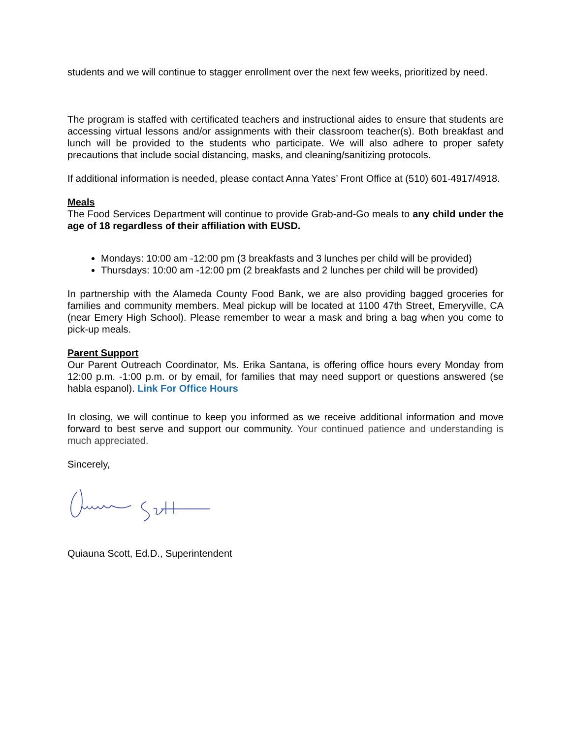students and we will continue to stagger enrollment over the next few weeks, prioritized by need.
The program is staffed with certificated teachers and instructional aides to ensure that students are accessing virtual lessons and/or assignments with their classroom teacher(s). Both breakfast and lunch will be provided to the students who participate. We will also adhere to proper safety precautions that include social distancing, masks, and cleaning/sanitizing protocols.
If additional information is needed, please contact Anna Yates’ Front Office at (510) 601-4917/4918.
Meals
The Food Services Department will continue to provide Grab-and-Go meals to any child under the age of 18 regardless of their affiliation with EUSD.
Mondays: 10:00 am -12:00 pm (3 breakfasts and 3 lunches per child will be provided)
Thursdays: 10:00 am -12:00 pm (2 breakfasts and 2 lunches per child will be provided)
In partnership with the Alameda County Food Bank, we are also providing bagged groceries for families and community members. Meal pickup will be located at 1100 47th Street, Emeryville, CA (near Emery High School). Please remember to wear a mask and bring a bag when you come to pick-up meals.
Parent Support
Our Parent Outreach Coordinator, Ms. Erika Santana, is offering office hours every Monday from 12:00 p.m. -1:00 p.m. or by email, for families that may need support or questions answered (se habla espanol). Link For Office Hours
In closing, we will continue to keep you informed as we receive additional information and move forward to best serve and support our community. Your continued patience and understanding is much appreciated.
Sincerely,
Quiauna Scott, Ed.D., Superintendent